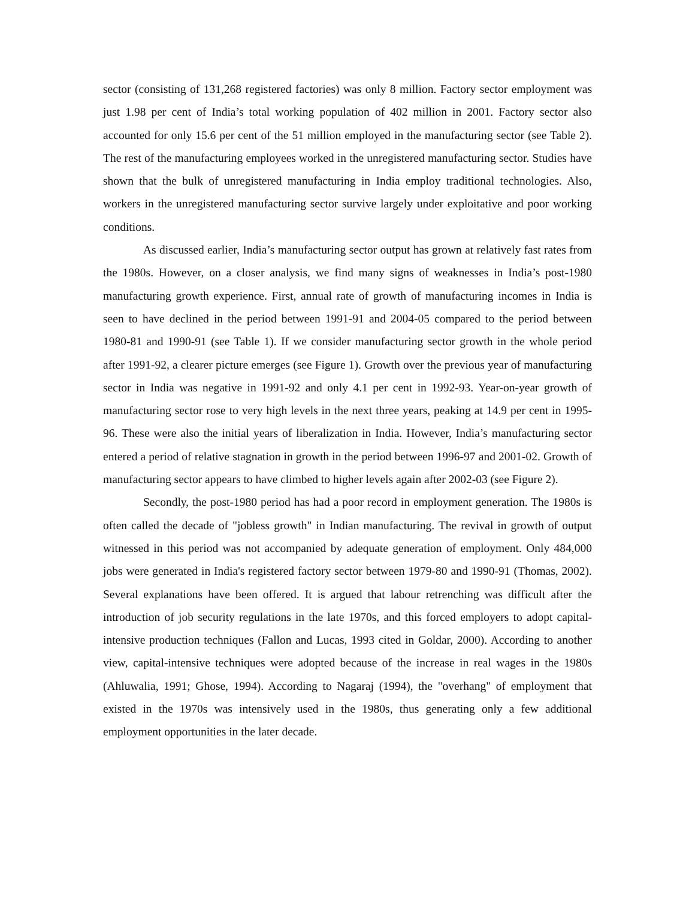sector (consisting of 131,268 registered factories) was only 8 million. Factory sector employment was just 1.98 per cent of India’s total working population of 402 million in 2001. Factory sector also accounted for only 15.6 per cent of the 51 million employed in the manufacturing sector (see Table 2). The rest of the manufacturing employees worked in the unregistered manufacturing sector. Studies have shown that the bulk of unregistered manufacturing in India employ traditional technologies. Also, workers in the unregistered manufacturing sector survive largely under exploitative and poor working conditions.
As discussed earlier, India’s manufacturing sector output has grown at relatively fast rates from the 1980s. However, on a closer analysis, we find many signs of weaknesses in India’s post-1980 manufacturing growth experience. First, annual rate of growth of manufacturing incomes in India is seen to have declined in the period between 1991-91 and 2004-05 compared to the period between 1980-81 and 1990-91 (see Table 1). If we consider manufacturing sector growth in the whole period after 1991-92, a clearer picture emerges (see Figure 1). Growth over the previous year of manufacturing sector in India was negative in 1991-92 and only 4.1 per cent in 1992-93. Year-on-year growth of manufacturing sector rose to very high levels in the next three years, peaking at 14.9 per cent in 1995-96. These were also the initial years of liberalization in India. However, India’s manufacturing sector entered a period of relative stagnation in growth in the period between 1996-97 and 2001-02. Growth of manufacturing sector appears to have climbed to higher levels again after 2002-03 (see Figure 2).
Secondly, the post-1980 period has had a poor record in employment generation. The 1980s is often called the decade of "jobless growth" in Indian manufacturing. The revival in growth of output witnessed in this period was not accompanied by adequate generation of employment. Only 484,000 jobs were generated in India's registered factory sector between 1979-80 and 1990-91 (Thomas, 2002). Several explanations have been offered. It is argued that labour retrenching was difficult after the introduction of job security regulations in the late 1970s, and this forced employers to adopt capital-intensive production techniques (Fallon and Lucas, 1993 cited in Goldar, 2000). According to another view, capital-intensive techniques were adopted because of the increase in real wages in the 1980s (Ahluwalia, 1991; Ghose, 1994). According to Nagaraj (1994), the "overhang" of employment that existed in the 1970s was intensively used in the 1980s, thus generating only a few additional employment opportunities in the later decade.